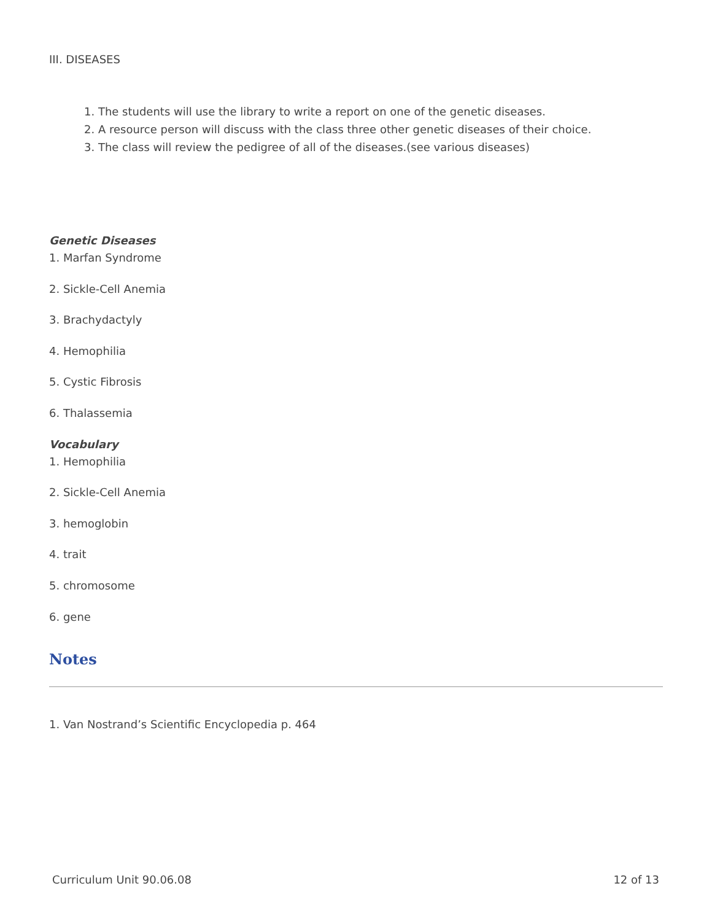III. DISEASES
1. The students will use the library to write a report on one of the genetic diseases.
2. A resource person will discuss with the class three other genetic diseases of their choice.
3. The class will review the pedigree of all of the diseases.(see various diseases)
Genetic Diseases
1. Marfan Syndrome
2. Sickle-Cell Anemia
3. Brachydactyly
4. Hemophilia
5. Cystic Fibrosis
6. Thalassemia
Vocabulary
1. Hemophilia
2. Sickle-Cell Anemia
3. hemoglobin
4. trait
5. chromosome
6. gene
Notes
1. Van Nostrand’s Scientific Encyclopedia p. 464
Curriculum Unit 90.06.08 12 of 13